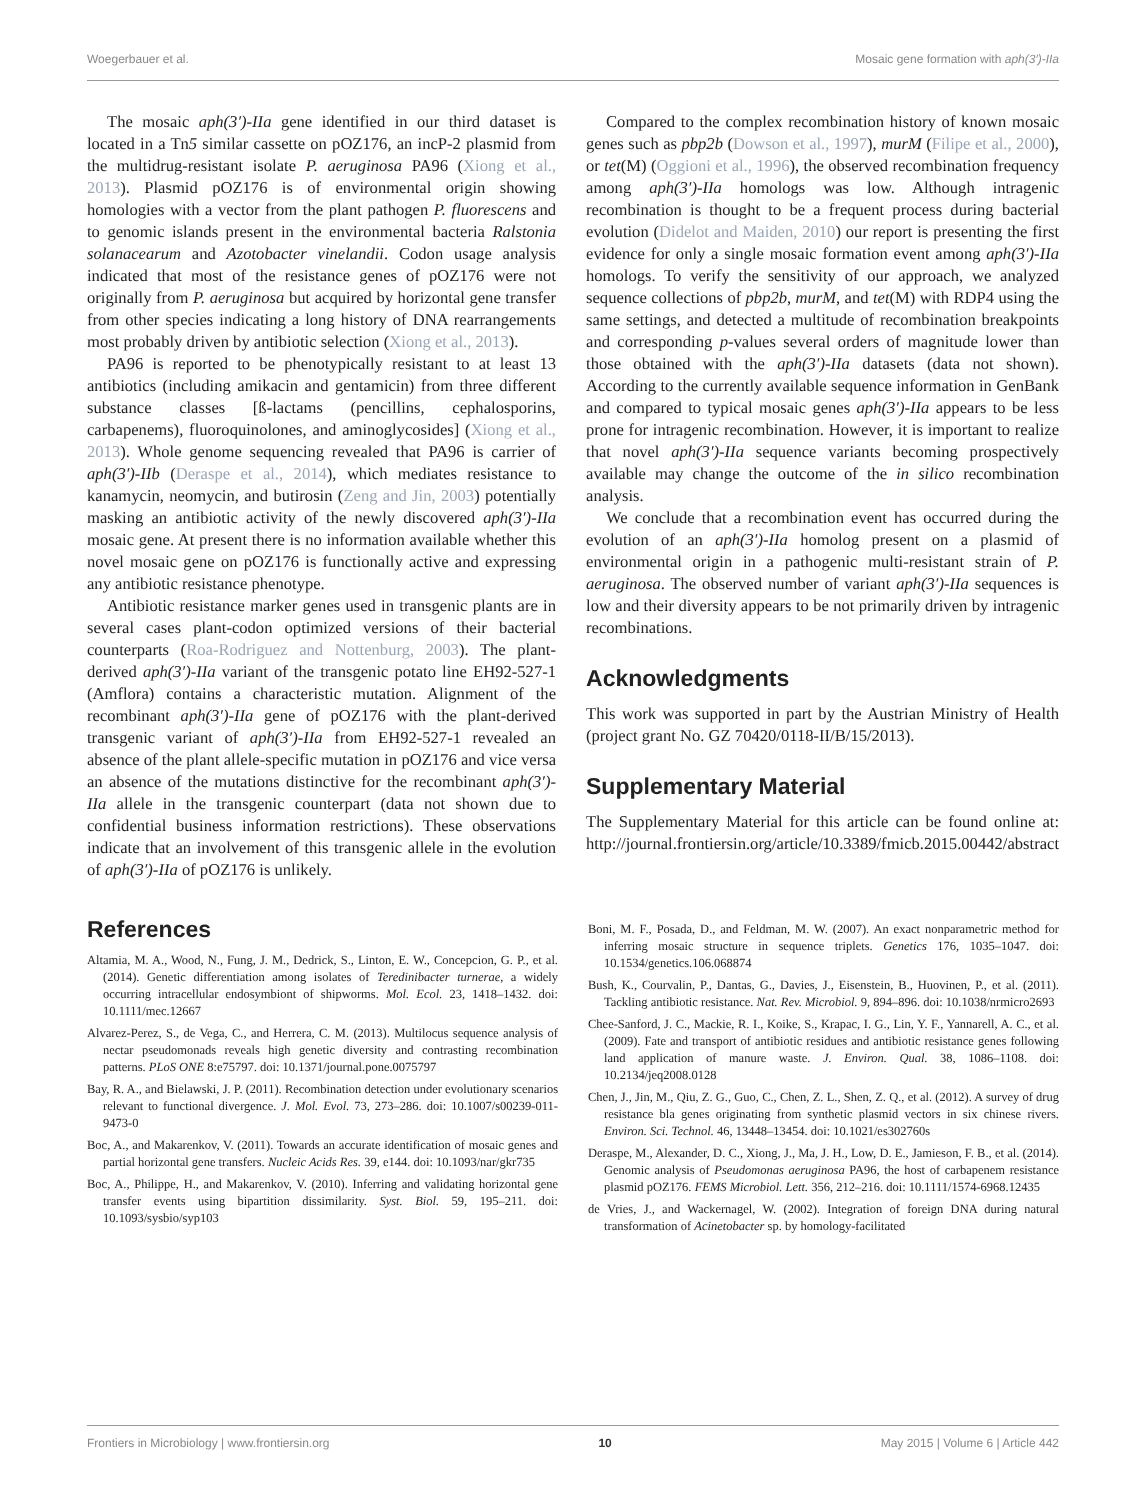Woegerbauer et al. Mosaic gene formation with aph(3′)-IIa
The mosaic aph(3′)-IIa gene identified in our third dataset is located in a Tn5 similar cassette on pOZ176, an incP-2 plasmid from the multidrug-resistant isolate P. aeruginosa PA96 (Xiong et al., 2013). Plasmid pOZ176 is of environmental origin showing homologies with a vector from the plant pathogen P. fluorescens and to genomic islands present in the environmental bacteria Ralstonia solanacearum and Azotobacter vinelandii. Codon usage analysis indicated that most of the resistance genes of pOZ176 were not originally from P. aeruginosa but acquired by horizontal gene transfer from other species indicating a long history of DNA rearrangements most probably driven by antibiotic selection (Xiong et al., 2013).
PA96 is reported to be phenotypically resistant to at least 13 antibiotics (including amikacin and gentamicin) from three different substance classes [ß-lactams (pencillins, cephalosporins, carbapenems), fluoroquinolones, and aminoglycosides] (Xiong et al., 2013). Whole genome sequencing revealed that PA96 is carrier of aph(3′)-IIb (Deraspe et al., 2014), which mediates resistance to kanamycin, neomycin, and butirosin (Zeng and Jin, 2003) potentially masking an antibiotic activity of the newly discovered aph(3′)-IIa mosaic gene. At present there is no information available whether this novel mosaic gene on pOZ176 is functionally active and expressing any antibiotic resistance phenotype.
Antibiotic resistance marker genes used in transgenic plants are in several cases plant-codon optimized versions of their bacterial counterparts (Roa-Rodriguez and Nottenburg, 2003). The plant-derived aph(3′)-IIa variant of the transgenic potato line EH92-527-1 (Amflora) contains a characteristic mutation. Alignment of the recombinant aph(3′)-IIa gene of pOZ176 with the plant-derived transgenic variant of aph(3′)-IIa from EH92-527-1 revealed an absence of the plant allele-specific mutation in pOZ176 and vice versa an absence of the mutations distinctive for the recombinant aph(3′)-IIa allele in the transgenic counterpart (data not shown due to confidential business information restrictions). These observations indicate that an involvement of this transgenic allele in the evolution of aph(3′)-IIa of pOZ176 is unlikely.
Compared to the complex recombination history of known mosaic genes such as pbp2b (Dowson et al., 1997), murM (Filipe et al., 2000), or tet(M) (Oggioni et al., 1996), the observed recombination frequency among aph(3′)-IIa homologs was low. Although intragenic recombination is thought to be a frequent process during bacterial evolution (Didelot and Maiden, 2010) our report is presenting the first evidence for only a single mosaic formation event among aph(3′)-IIa homologs. To verify the sensitivity of our approach, we analyzed sequence collections of pbp2b, murM, and tet(M) with RDP4 using the same settings, and detected a multitude of recombination breakpoints and corresponding p-values several orders of magnitude lower than those obtained with the aph(3′)-IIa datasets (data not shown). According to the currently available sequence information in GenBank and compared to typical mosaic genes aph(3′)-IIa appears to be less prone for intragenic recombination. However, it is important to realize that novel aph(3′)-IIa sequence variants becoming prospectively available may change the outcome of the in silico recombination analysis.
We conclude that a recombination event has occurred during the evolution of an aph(3′)-IIa homolog present on a plasmid of environmental origin in a pathogenic multi-resistant strain of P. aeruginosa. The observed number of variant aph(3′)-IIa sequences is low and their diversity appears to be not primarily driven by intragenic recombinations.
Acknowledgments
This work was supported in part by the Austrian Ministry of Health (project grant No. GZ 70420/0118-II/B/15/2013).
Supplementary Material
The Supplementary Material for this article can be found online at: http://journal.frontiersin.org/article/10.3389/fmicb.2015.00442/abstract
References
Altamia, M. A., Wood, N., Fung, J. M., Dedrick, S., Linton, E. W., Concepcion, G. P., et al. (2014). Genetic differentiation among isolates of Teredinibacter turnerae, a widely occurring intracellular endosymbiont of shipworms. Mol. Ecol. 23, 1418–1432. doi: 10.1111/mec.12667
Alvarez-Perez, S., de Vega, C., and Herrera, C. M. (2013). Multilocus sequence analysis of nectar pseudomonads reveals high genetic diversity and contrasting recombination patterns. PLoS ONE 8:e75797. doi: 10.1371/journal.pone.0075797
Bay, R. A., and Bielawski, J. P. (2011). Recombination detection under evolutionary scenarios relevant to functional divergence. J. Mol. Evol. 73, 273–286. doi: 10.1007/s00239-011-9473-0
Boc, A., and Makarenkov, V. (2011). Towards an accurate identification of mosaic genes and partial horizontal gene transfers. Nucleic Acids Res. 39, e144. doi: 10.1093/nar/gkr735
Boc, A., Philippe, H., and Makarenkov, V. (2010). Inferring and validating horizontal gene transfer events using bipartition dissimilarity. Syst. Biol. 59, 195–211. doi: 10.1093/sysbio/syp103
Boni, M. F., Posada, D., and Feldman, M. W. (2007). An exact nonparametric method for inferring mosaic structure in sequence triplets. Genetics 176, 1035–1047. doi: 10.1534/genetics.106.068874
Bush, K., Courvalin, P., Dantas, G., Davies, J., Eisenstein, B., Huovinen, P., et al. (2011). Tackling antibiotic resistance. Nat. Rev. Microbiol. 9, 894–896. doi: 10.1038/nrmicro2693
Chee-Sanford, J. C., Mackie, R. I., Koike, S., Krapac, I. G., Lin, Y. F., Yannarell, A. C., et al. (2009). Fate and transport of antibiotic residues and antibiotic resistance genes following land application of manure waste. J. Environ. Qual. 38, 1086–1108. doi: 10.2134/jeq2008.0128
Chen, J., Jin, M., Qiu, Z. G., Guo, C., Chen, Z. L., Shen, Z. Q., et al. (2012). A survey of drug resistance bla genes originating from synthetic plasmid vectors in six chinese rivers. Environ. Sci. Technol. 46, 13448–13454. doi: 10.1021/es302760s
Deraspe, M., Alexander, D. C., Xiong, J., Ma, J. H., Low, D. E., Jamieson, F. B., et al. (2014). Genomic analysis of Pseudomonas aeruginosa PA96, the host of carbapenem resistance plasmid pOZ176. FEMS Microbiol. Lett. 356, 212–216. doi: 10.1111/1574-6968.12435
de Vries, J., and Wackernagel, W. (2002). Integration of foreign DNA during natural transformation of Acinetobacter sp. by homology-facilitated
Frontiers in Microbiology | www.frontiersin.org 10 May 2015 | Volume 6 | Article 442